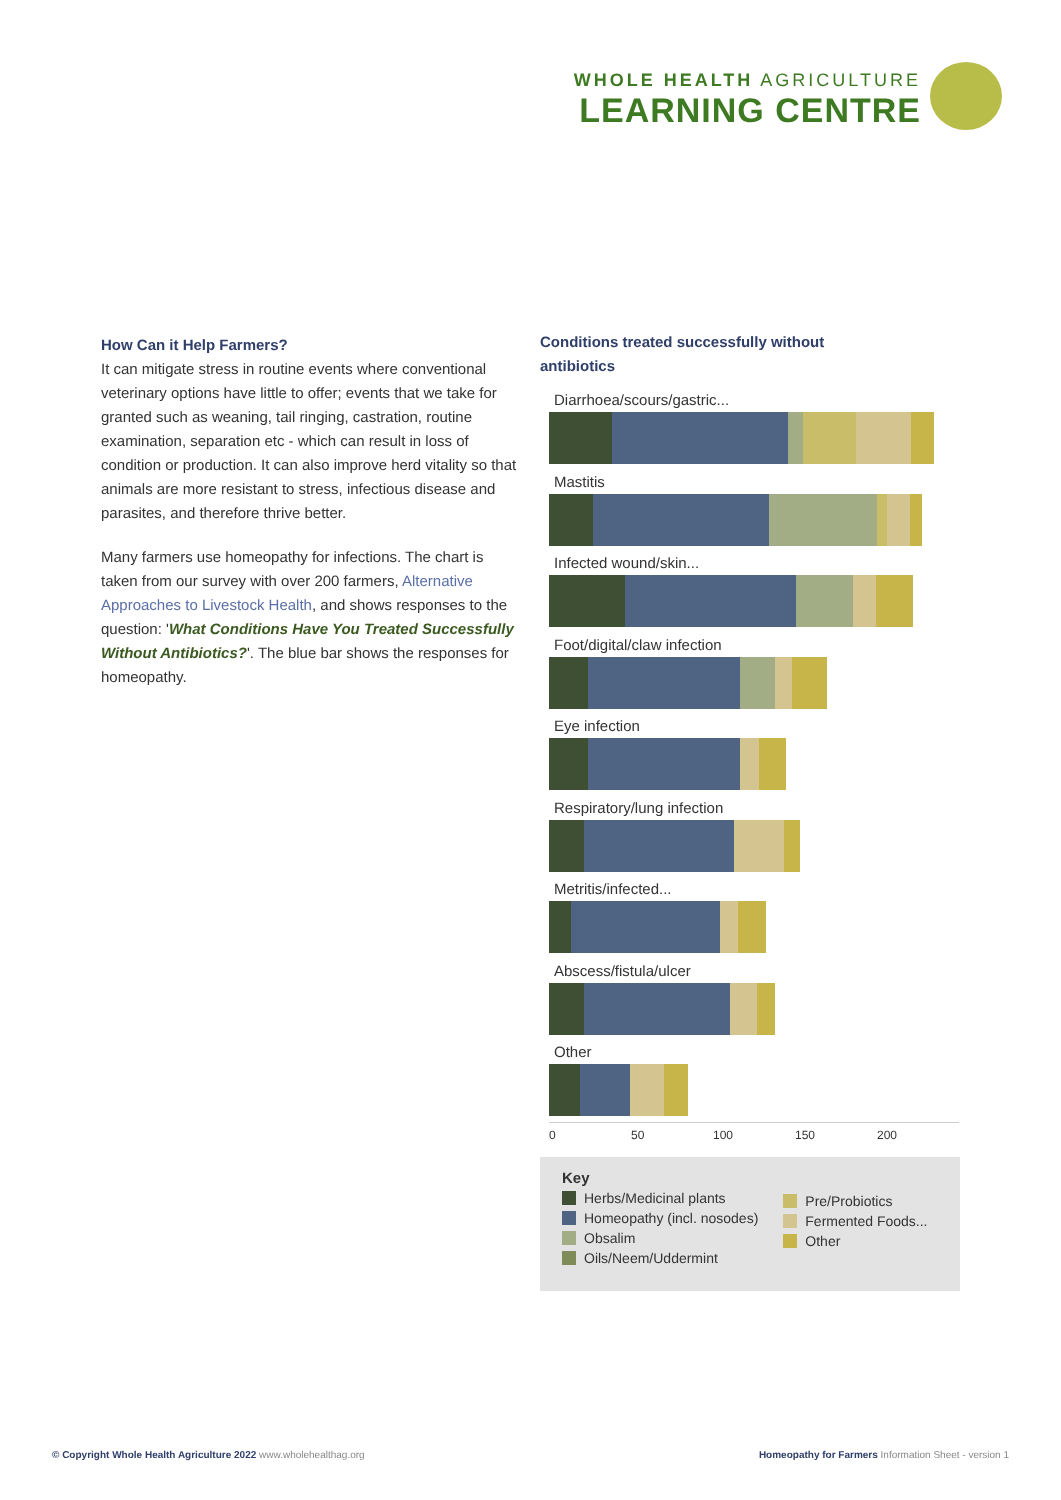WHOLE HEALTH AGRICULTURE
LEARNING CENTRE
How Can it Help Farmers?
It can mitigate stress in routine events where conventional veterinary options have little to offer; events that we take for granted such as weaning, tail ringing, castration, routine examination, separation etc - which can result in loss of condition or production. It can also improve herd vitality so that animals are more resistant to stress, infectious disease and parasites, and therefore thrive better.
Many farmers use homeopathy for infections. The chart is taken from our survey with over 200 farmers, Alternative Approaches to Livestock Health, and shows responses to the question: 'What Conditions Have You Treated Successfully Without Antibiotics?'. The blue bar shows the responses for homeopathy.
Conditions treated successfully without antibiotics
Diarrhoea/scours/gastric...
Mastitis
Infected wound/skin...
Foot/digital/claw infection
Eye infection
Respiratory/lung infection
Metritis/infected...
Abscess/fistula/ulcer
Other
0 50 100 150 200
Key
Herbs/Medicinal plants
Homeopathy (incl. nosodes)
Obsalim
Oils/Neem/Uddermint
Pre/Probiotics
Fermented Foods...
Other
© Copyright Whole Health Agriculture 2022 www.wholehealthag.org Homeopathy for Farmers Information Sheet - version 1